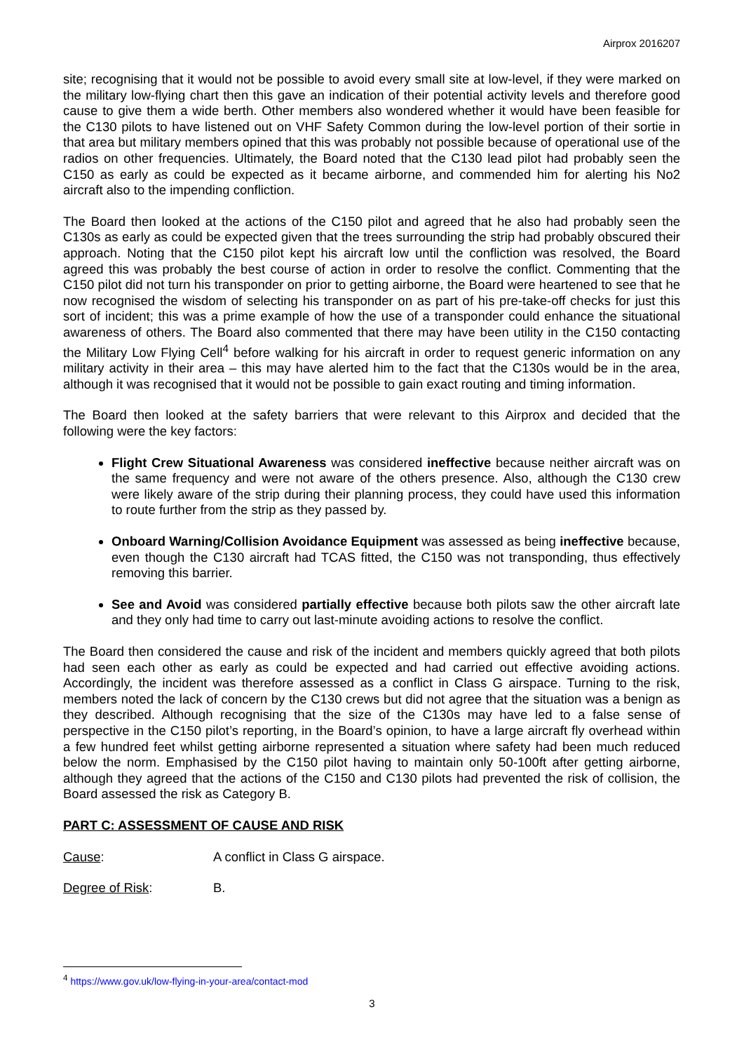Airprox 2016207
site; recognising that it would not be possible to avoid every small site at low-level, if they were marked on the military low-flying chart then this gave an indication of their potential activity levels and therefore good cause to give them a wide berth. Other members also wondered whether it would have been feasible for the C130 pilots to have listened out on VHF Safety Common during the low-level portion of their sortie in that area but military members opined that this was probably not possible because of operational use of the radios on other frequencies. Ultimately, the Board noted that the C130 lead pilot had probably seen the C150 as early as could be expected as it became airborne, and commended him for alerting his No2 aircraft also to the impending confliction.
The Board then looked at the actions of the C150 pilot and agreed that he also had probably seen the C130s as early as could be expected given that the trees surrounding the strip had probably obscured their approach. Noting that the C150 pilot kept his aircraft low until the confliction was resolved, the Board agreed this was probably the best course of action in order to resolve the conflict. Commenting that the C150 pilot did not turn his transponder on prior to getting airborne, the Board were heartened to see that he now recognised the wisdom of selecting his transponder on as part of his pre-take-off checks for just this sort of incident; this was a prime example of how the use of a transponder could enhance the situational awareness of others. The Board also commented that there may have been utility in the C150 contacting the Military Low Flying Cell<sup>4</sup> before walking for his aircraft in order to request generic information on any military activity in their area – this may have alerted him to the fact that the C130s would be in the area, although it was recognised that it would not be possible to gain exact routing and timing information.
The Board then looked at the safety barriers that were relevant to this Airprox and decided that the following were the key factors:
Flight Crew Situational Awareness was considered ineffective because neither aircraft was on the same frequency and were not aware of the others presence. Also, although the C130 crew were likely aware of the strip during their planning process, they could have used this information to route further from the strip as they passed by.
Onboard Warning/Collision Avoidance Equipment was assessed as being ineffective because, even though the C130 aircraft had TCAS fitted, the C150 was not transponding, thus effectively removing this barrier.
See and Avoid was considered partially effective because both pilots saw the other aircraft late and they only had time to carry out last-minute avoiding actions to resolve the conflict.
The Board then considered the cause and risk of the incident and members quickly agreed that both pilots had seen each other as early as could be expected and had carried out effective avoiding actions. Accordingly, the incident was therefore assessed as a conflict in Class G airspace. Turning to the risk, members noted the lack of concern by the C130 crews but did not agree that the situation was a benign as they described. Although recognising that the size of the C130s may have led to a false sense of perspective in the C150 pilot’s reporting, in the Board’s opinion, to have a large aircraft fly overhead within a few hundred feet whilst getting airborne represented a situation where safety had been much reduced below the norm. Emphasised by the C150 pilot having to maintain only 50-100ft after getting airborne, although they agreed that the actions of the C150 and C130 pilots had prevented the risk of collision, the Board assessed the risk as Category B.
PART C: ASSESSMENT OF CAUSE AND RISK
Cause: A conflict in Class G airspace.
Degree of Risk: B.
<sup>4</sup> https://www.gov.uk/low-flying-in-your-area/contact-mod
3